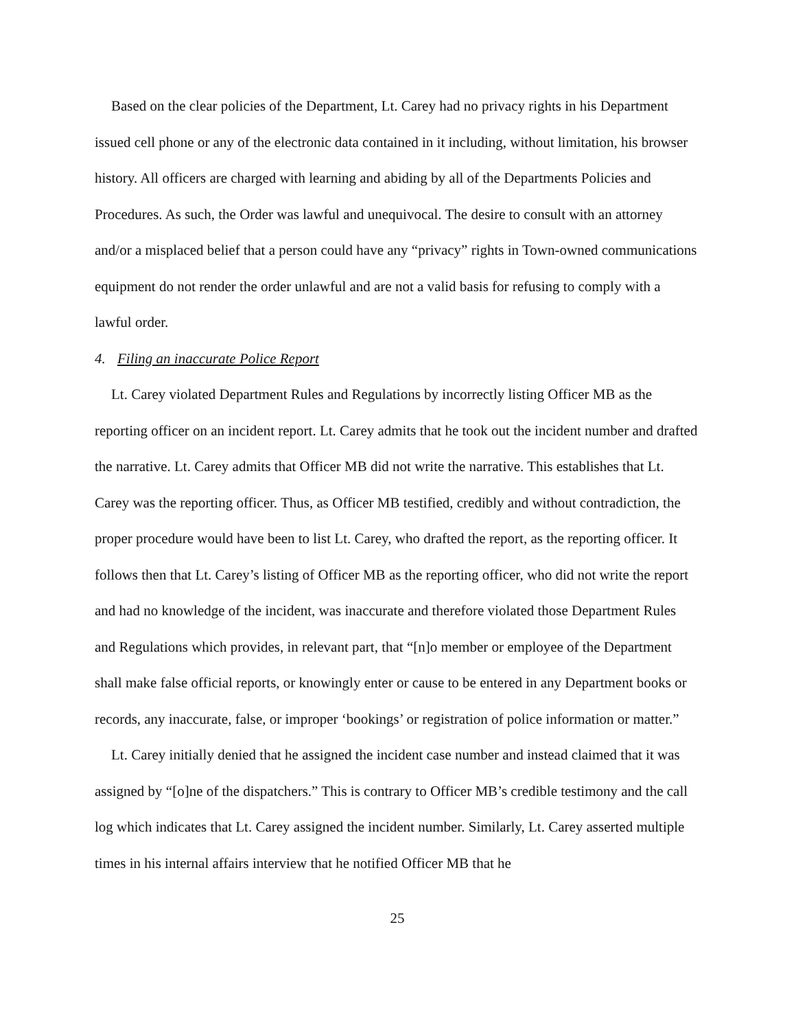Based on the clear policies of the Department, Lt. Carey had no privacy rights in his Department issued cell phone or any of the electronic data contained in it including, without limitation, his browser history. All officers are charged with learning and abiding by all of the Departments Policies and Procedures. As such, the Order was lawful and unequivocal. The desire to consult with an attorney and/or a misplaced belief that a person could have any “privacy” rights in Town-owned communications equipment do not render the order unlawful and are not a valid basis for refusing to comply with a lawful order.
4. Filing an inaccurate Police Report
Lt. Carey violated Department Rules and Regulations by incorrectly listing Officer MB as the reporting officer on an incident report. Lt. Carey admits that he took out the incident number and drafted the narrative. Lt. Carey admits that Officer MB did not write the narrative. This establishes that Lt. Carey was the reporting officer. Thus, as Officer MB testified, credibly and without contradiction, the proper procedure would have been to list Lt. Carey, who drafted the report, as the reporting officer. It follows then that Lt. Carey’s listing of Officer MB as the reporting officer, who did not write the report and had no knowledge of the incident, was inaccurate and therefore violated those Department Rules and Regulations which provides, in relevant part, that “[n]o member or employee of the Department shall make false official reports, or knowingly enter or cause to be entered in any Department books or records, any inaccurate, false, or improper ‘bookings’ or registration of police information or matter.”
Lt. Carey initially denied that he assigned the incident case number and instead claimed that it was assigned by “[o]ne of the dispatchers.” This is contrary to Officer MB’s credible testimony and the call log which indicates that Lt. Carey assigned the incident number. Similarly, Lt. Carey asserted multiple times in his internal affairs interview that he notified Officer MB that he
25